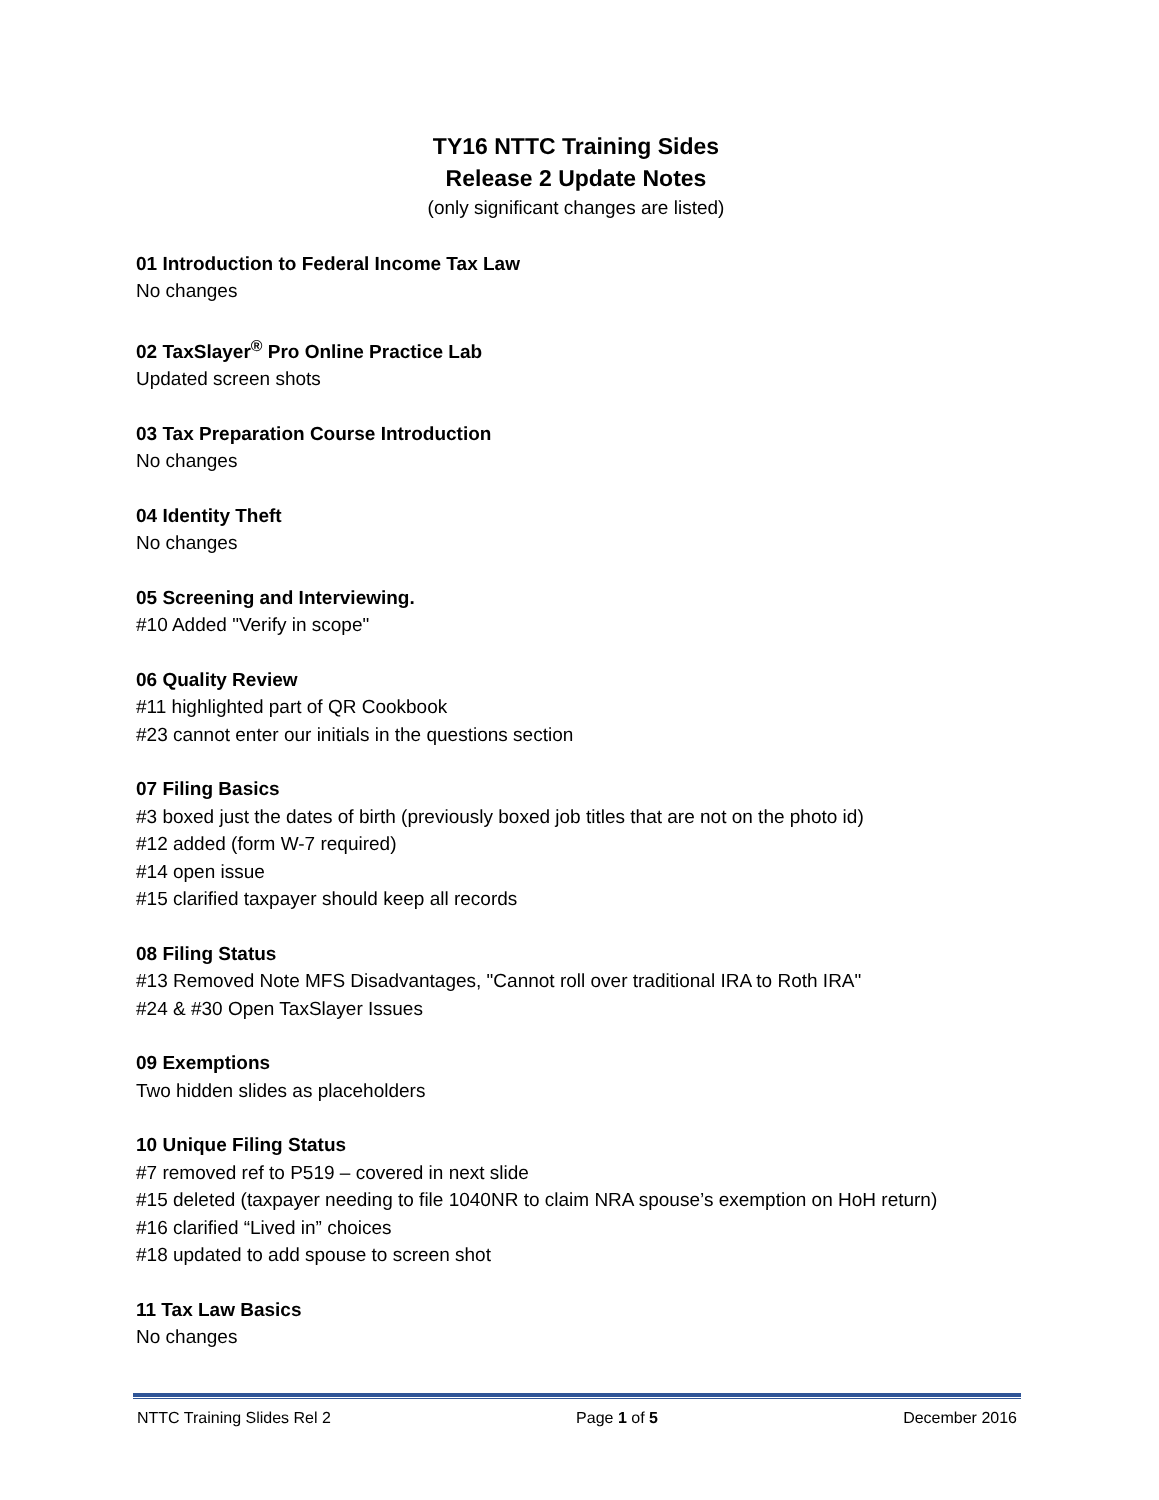TY16 NTTC Training Sides
Release 2 Update Notes
(only significant changes are listed)
01 Introduction to Federal Income Tax Law
No changes
02 TaxSlayer<sup>®</sup> Pro Online Practice Lab
Updated screen shots
03 Tax Preparation Course Introduction
No changes
04 Identity Theft
No changes
05 Screening and Interviewing.
#10 Added "Verify in scope"
06 Quality Review
#11 highlighted part of QR Cookbook
#23 cannot enter our initials in the questions section
07 Filing Basics
#3 boxed just the dates of birth (previously boxed job titles that are not on the photo id)
#12 added (form W-7 required)
#14 open issue
#15 clarified taxpayer should keep all records
08 Filing Status
#13 Removed Note MFS Disadvantages, "Cannot roll over traditional IRA to Roth IRA"
#24 & #30 Open TaxSlayer Issues
09 Exemptions
Two hidden slides as placeholders
10 Unique Filing Status
#7 removed ref to P519 – covered in next slide
#15 deleted (taxpayer needing to file 1040NR to claim NRA spouse’s exemption on HoH return)
#16 clarified “Lived in” choices
#18 updated to add spouse to screen shot
11 Tax Law Basics
No changes
NTTC Training Slides Rel 2 Page 1 of 5 December 2016